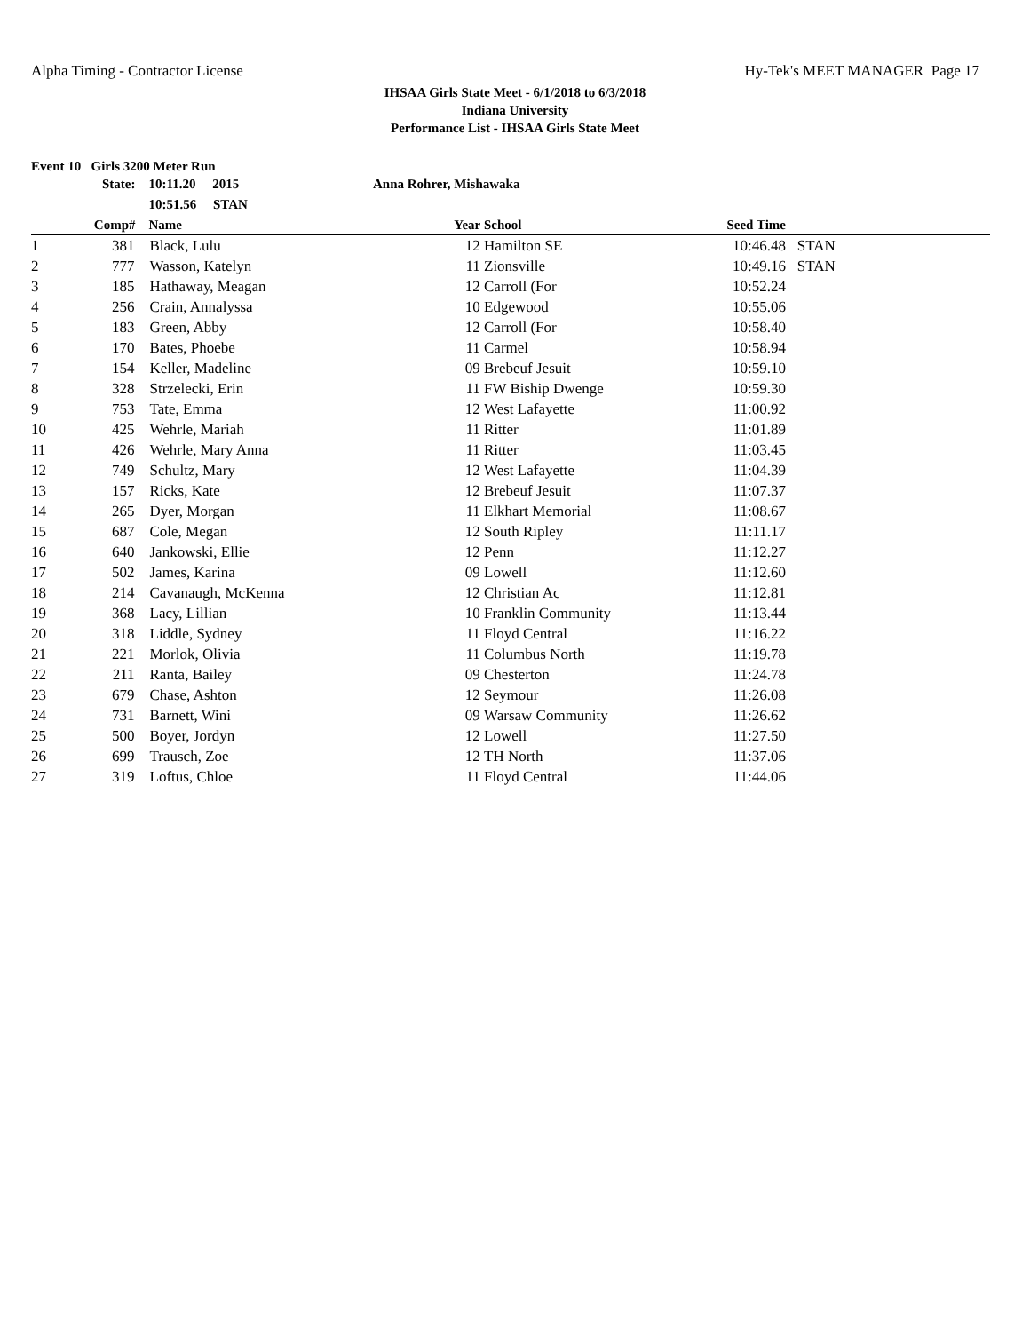Alpha Timing - Contractor License Hy-Tek's MEET MANAGER Page 17
IHSAA Girls State Meet - 6/1/2018 to 6/3/2018
Indiana University
Performance List - IHSAA Girls State Meet
Event 10 Girls 3200 Meter Run
| | State: | 10:11.20 2015 | Anna Rohrer, Mishawaka | | | |
| | | 10:51.56 STAN | | | | |
| | Comp# | Name | Year | School | Seed Time | |
| 1 | 381 | Black, Lulu | 12 | Hamilton SE | 10:46.48 | STAN |
| 2 | 777 | Wasson, Katelyn | 11 | Zionsville | 10:49.16 | STAN |
| 3 | 185 | Hathaway, Meagan | 12 | Carroll (For | 10:52.24 | |
| 4 | 256 | Crain, Annalyssa | 10 | Edgewood | 10:55.06 | |
| 5 | 183 | Green, Abby | 12 | Carroll (For | 10:58.40 | |
| 6 | 170 | Bates, Phoebe | 11 | Carmel | 10:58.94 | |
| 7 | 154 | Keller, Madeline | 09 | Brebeuf Jesuit | 10:59.10 | |
| 8 | 328 | Strzelecki, Erin | 11 | FW Biship Dwenge | 10:59.30 | |
| 9 | 753 | Tate, Emma | 12 | West Lafayette | 11:00.92 | |
| 10 | 425 | Wehrle, Mariah | 11 | Ritter | 11:01.89 | |
| 11 | 426 | Wehrle, Mary Anna | 11 | Ritter | 11:03.45 | |
| 12 | 749 | Schultz, Mary | 12 | West Lafayette | 11:04.39 | |
| 13 | 157 | Ricks, Kate | 12 | Brebeuf Jesuit | 11:07.37 | |
| 14 | 265 | Dyer, Morgan | 11 | Elkhart Memorial | 11:08.67 | |
| 15 | 687 | Cole, Megan | 12 | South Ripley | 11:11.17 | |
| 16 | 640 | Jankowski, Ellie | 12 | Penn | 11:12.27 | |
| 17 | 502 | James, Karina | 09 | Lowell | 11:12.60 | |
| 18 | 214 | Cavanaugh, McKenna | 12 | Christian Ac | 11:12.81 | |
| 19 | 368 | Lacy, Lillian | 10 | Franklin Community | 11:13.44 | |
| 20 | 318 | Liddle, Sydney | 11 | Floyd Central | 11:16.22 | |
| 21 | 221 | Morlok, Olivia | 11 | Columbus North | 11:19.78 | |
| 22 | 211 | Ranta, Bailey | 09 | Chesterton | 11:24.78 | |
| 23 | 679 | Chase, Ashton | 12 | Seymour | 11:26.08 | |
| 24 | 731 | Barnett, Wini | 09 | Warsaw Community | 11:26.62 | |
| 25 | 500 | Boyer, Jordyn | 12 | Lowell | 11:27.50 | |
| 26 | 699 | Trausch, Zoe | 12 | TH North | 11:37.06 | |
| 27 | 319 | Loftus, Chloe | 11 | Floyd Central | 11:44.06 | |